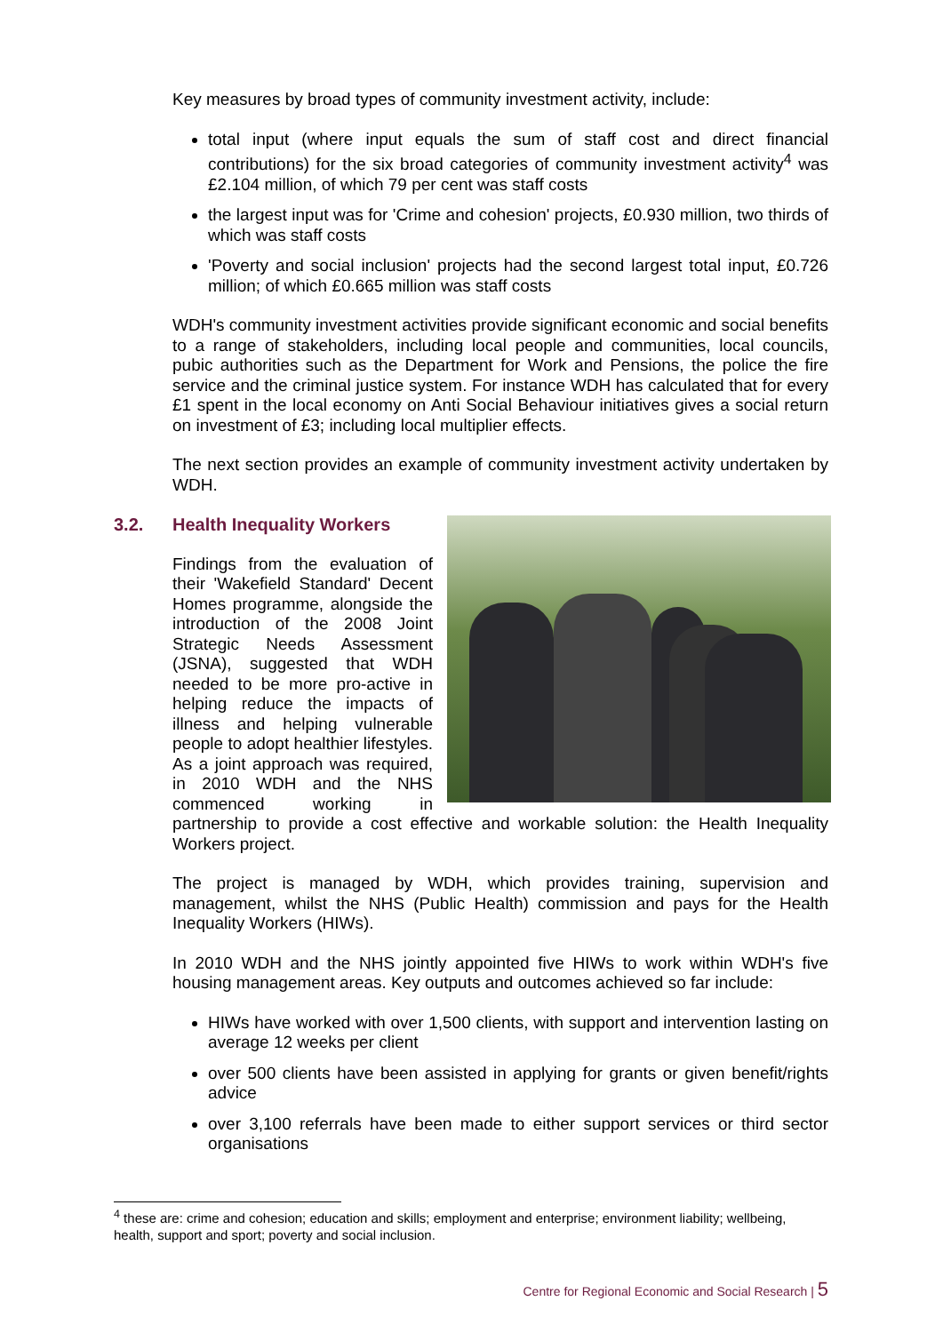Key measures by broad types of community investment activity, include:
total input (where input equals the sum of staff cost and direct financial contributions) for the six broad categories of community investment activity<sup>4</sup> was £2.104 million, of which 79 per cent was staff costs
the largest input was for 'Crime and cohesion' projects, £0.930 million, two thirds of which was staff costs
'Poverty and social inclusion' projects had the second largest total input, £0.726 million; of which £0.665 million was staff costs
WDH's community investment activities provide significant economic and social benefits to a range of stakeholders, including local people and communities, local councils, pubic authorities such as the Department for Work and Pensions, the police the fire service and the criminal justice system. For instance WDH has calculated that for every £1 spent in the local economy on Anti Social Behaviour initiatives gives a social return on investment of £3; including local multiplier effects.
The next section provides an example of community investment activity undertaken by WDH.
3.2. Health Inequality Workers
Findings from the evaluation of their 'Wakefield Standard' Decent Homes programme, alongside the introduction of the 2008 Joint Strategic Needs Assessment (JSNA), suggested that WDH needed to be more pro-active in helping reduce the impacts of illness and helping vulnerable people to adopt healthier lifestyles. As a joint approach was required, in 2010 WDH and the NHS commenced working in partnership to provide a cost effective and workable solution: the Health Inequality Workers project.
The project is managed by WDH, which provides training, supervision and management, whilst the NHS (Public Health) commission and pays for the Health Inequality Workers (HIWs).
In 2010 WDH and the NHS jointly appointed five HIWs to work within WDH's five housing management areas. Key outputs and outcomes achieved so far include:
HIWs have worked with over 1,500 clients, with support and intervention lasting on average 12 weeks per client
over 500 clients have been assisted in applying for grants or given benefit/rights advice
over 3,100 referrals have been made to either support services or third sector organisations
<sup>4</sup> these are: crime and cohesion; education and skills; employment and enterprise; environment liability; wellbeing, health, support and sport; poverty and social inclusion.
Centre for Regional Economic and Social Research | 5